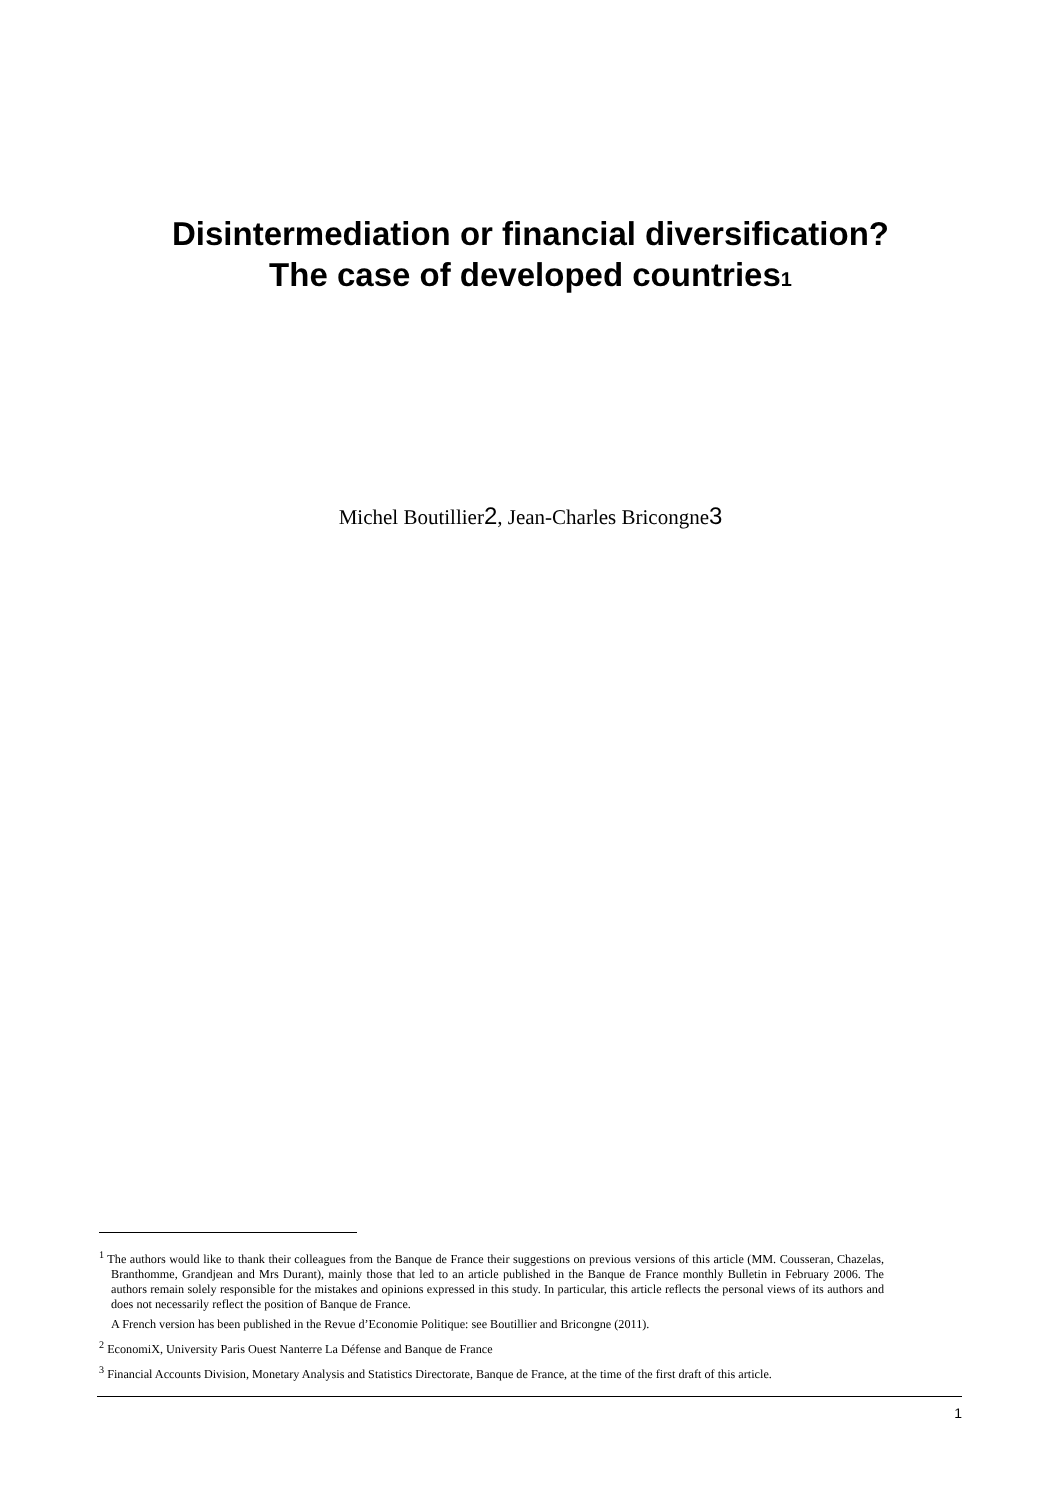Disintermediation or financial diversification?
The case of developed countries<sup>1</sup>
Michel Boutillier<sup>2</sup>, Jean-Charles Bricongne<sup>3</sup>
<sup>1</sup> The authors would like to thank their colleagues from the Banque de France their suggestions on previous versions of this article (MM. Cousseran, Chazelas, Branthomme, Grandjean and Mrs Durant), mainly those that led to an article published in the Banque de France monthly Bulletin in February 2006. The authors remain solely responsible for the mistakes and opinions expressed in this study. In particular, this article reflects the personal views of its authors and does not necessarily reflect the position of Banque de France.
A French version has been published in the Revue d’Economie Politique: see Boutillier and Bricongne (2011).
<sup>2</sup> EconomiX, University Paris Ouest Nanterre La Défense and Banque de France
<sup>3</sup> Financial Accounts Division, Monetary Analysis and Statistics Directorate, Banque de France, at the time of the first draft of this article.
1